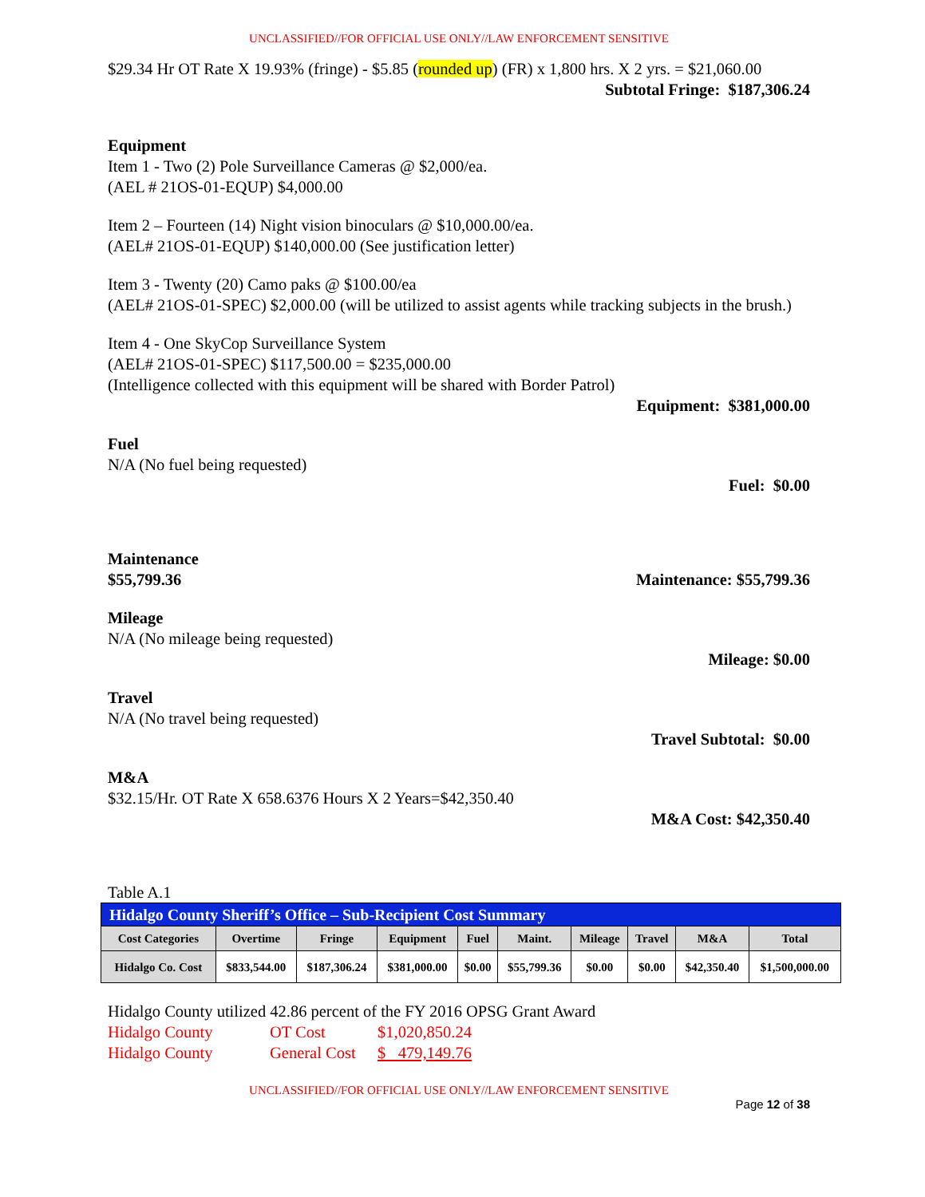UNCLASSIFIED//FOR OFFICIAL USE ONLY//LAW ENFORCEMENT SENSITIVE
$29.34 Hr OT Rate X 19.93% (fringe) - $5.85 (rounded up) (FR) x 1,800 hrs. X 2 yrs. = $21,060.00
Subtotal Fringe: $187,306.24
Equipment
Item 1 - Two (2) Pole Surveillance Cameras @ $2,000/ea.
(AEL # 21OS-01-EQUP) $4,000.00
Item 2 – Fourteen (14) Night vision binoculars @ $10,000.00/ea.
(AEL# 21OS-01-EQUP) $140,000.00 (See justification letter)
Item 3 - Twenty (20) Camo paks @ $100.00/ea
(AEL# 21OS-01-SPEC) $2,000.00 (will be utilized to assist agents while tracking subjects in the brush.)
Item 4 - One SkyCop Surveillance System
(AEL# 21OS-01-SPEC) $117,500.00 = $235,000.00
(Intelligence collected with this equipment will be shared with Border Patrol)
Equipment: $381,000.00
Fuel
N/A (No fuel being requested)
Fuel: $0.00
Maintenance
$55,799.36 Maintenance: $55,799.36
Mileage
N/A (No mileage being requested)
Mileage: $0.00
Travel
N/A (No travel being requested)
Travel Subtotal: $0.00
M&A
$32.15/Hr. OT Rate X 658.6376 Hours X 2 Years=$42,350.40
M&A Cost: $42,350.40
Table A.1
| Hidalgo County Sheriff’s Office – Sub-Recipient Cost Summary | | | | | | | | | |
| --- | --- | --- | --- | --- | --- | --- | --- | --- | --- |
| Cost Categories | Overtime | Fringe | Equipment | Fuel | Maint. | Mileage | Travel | M&A | Total |
| Hidalgo Co. Cost | $833,544.00 | $187,306.24 | $381,000.00 | $0.00 | $55,799.36 | $0.00 | $0.00 | $42,350.40 | $1,500,000.00 |
Hidalgo County utilized 42.86 percent of the FY 2016 OPSG Grant Award
Hidalgo County OT Cost $1,020,850.24
Hidalgo County General Cost $ 479,149.76
UNCLASSIFIED//FOR OFFICIAL USE ONLY//LAW ENFORCEMENT SENSITIVE
Page 12 of 38